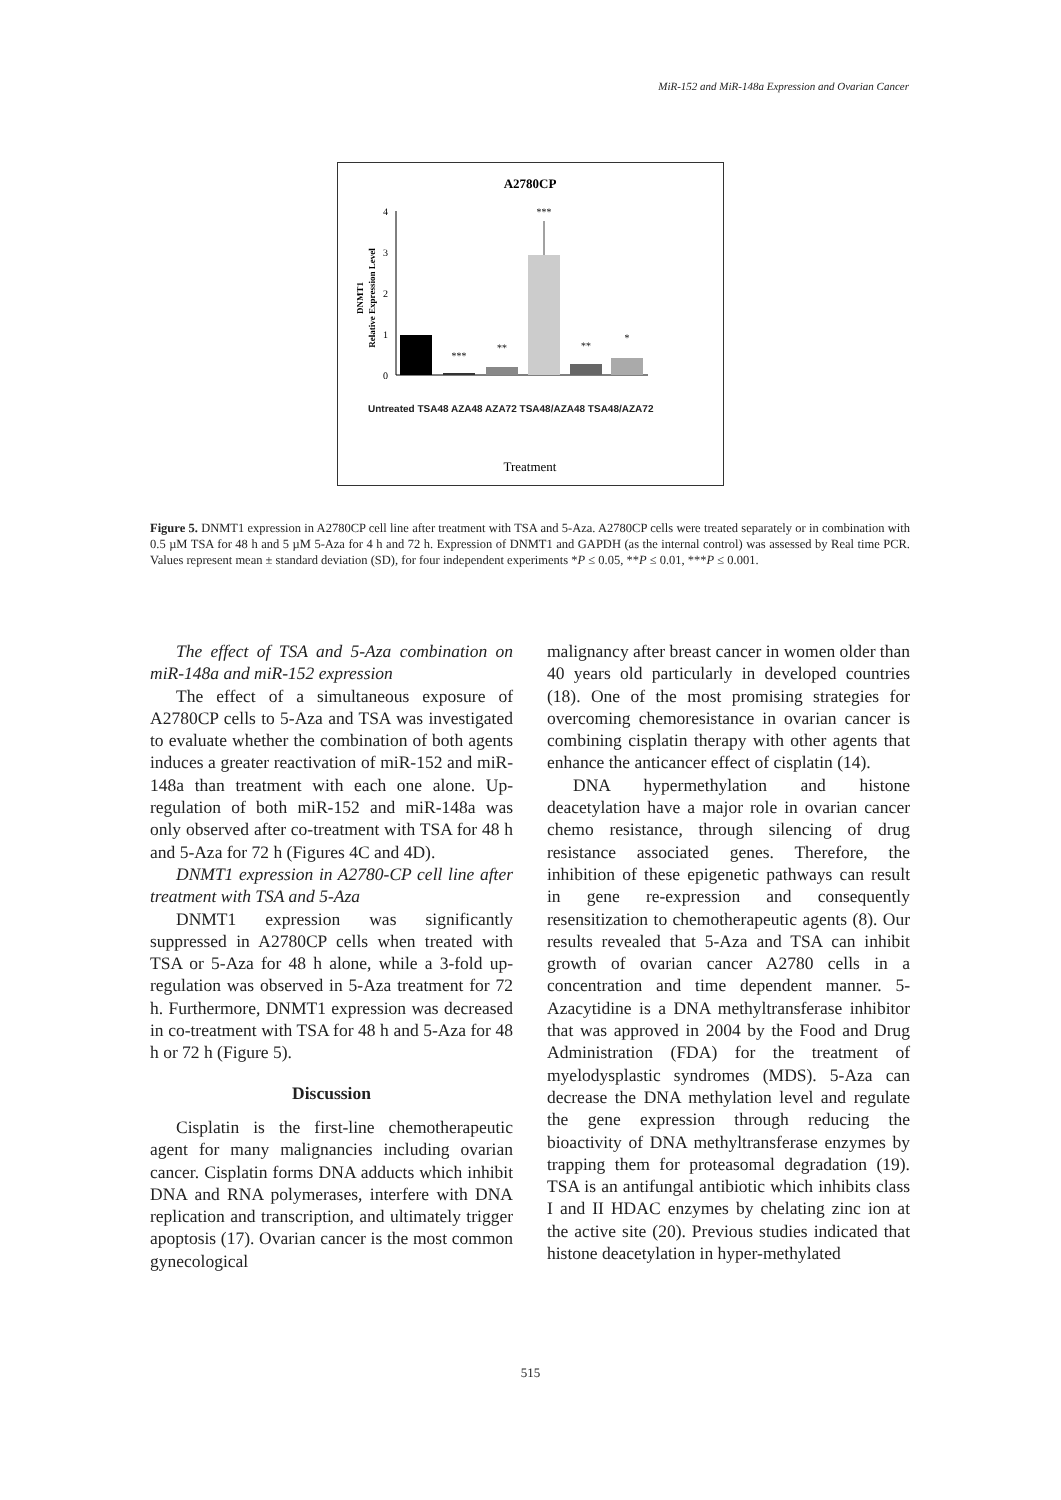MiR-152 and MiR-148a Expression and Ovarian Cancer
A2780CP
DNMT1
Relative Expression Level
0
1
2
3
4
***
**
***
**
*
Treatment
Untreated TSA48 AZA48 AZA72 TSA48/AZA48 TSA48/AZA72
Figure 5. DNMT1 expression in A2780CP cell line after treatment with TSA and 5-Aza. A2780CP cells were treated separately or in combination with 0.5 µM TSA for 48 h and 5 µM 5-Aza for 4 h and 72 h. Expression of DNMT1 and GAPDH (as the internal control) was assessed by Real time PCR. Values represent mean ± standard deviation (SD), for four independent experiments *P ≤ 0.05, **P ≤ 0.01, ***P ≤ 0.001.
The effect of TSA and 5-Aza combination on miR-148a and miR-152 expression
The effect of a simultaneous exposure of A2780CP cells to 5-Aza and TSA was investigated to evaluate whether the combination of both agents induces a greater reactivation of miR-152 and miR-148a than treatment with each one alone. Up-regulation of both miR-152 and miR-148a was only observed after co-treatment with TSA for 48 h and 5-Aza for 72 h (Figures 4C and 4D).
DNMT1 expression in A2780-CP cell line after treatment with TSA and 5-Aza
DNMT1 expression was significantly suppressed in A2780CP cells when treated with TSA or 5-Aza for 48 h alone, while a 3-fold up-regulation was observed in 5-Aza treatment for 72 h. Furthermore, DNMT1 expression was decreased in co-treatment with TSA for 48 h and 5-Aza for 48 h or 72 h (Figure 5).
Discussion
Cisplatin is the first-line chemotherapeutic agent for many malignancies including ovarian cancer. Cisplatin forms DNA adducts which inhibit DNA and RNA polymerases, interfere with DNA replication and transcription, and ultimately trigger apoptosis (17). Ovarian cancer is the most common gynecological
malignancy after breast cancer in women older than 40 years old particularly in developed countries (18). One of the most promising strategies for overcoming chemoresistance in ovarian cancer is combining cisplatin therapy with other agents that enhance the anticancer effect of cisplatin (14).
DNA hypermethylation and histone deacetylation have a major role in ovarian cancer chemo resistance, through silencing of drug resistance associated genes. Therefore, the inhibition of these epigenetic pathways can result in gene re-expression and consequently resensitization to chemotherapeutic agents (8). Our results revealed that 5-Aza and TSA can inhibit growth of ovarian cancer A2780 cells in a concentration and time dependent manner. 5-Azacytidine is a DNA methyltransferase inhibitor that was approved in 2004 by the Food and Drug Administration (FDA) for the treatment of myelodysplastic syndromes (MDS). 5-Aza can decrease the DNA methylation level and regulate the gene expression through reducing the bioactivity of DNA methyltransferase enzymes by trapping them for proteasomal degradation (19). TSA is an antifungal antibiotic which inhibits class I and II HDAC enzymes by chelating zinc ion at the active site (20). Previous studies indicated that histone deacetylation in hyper-methylated
515